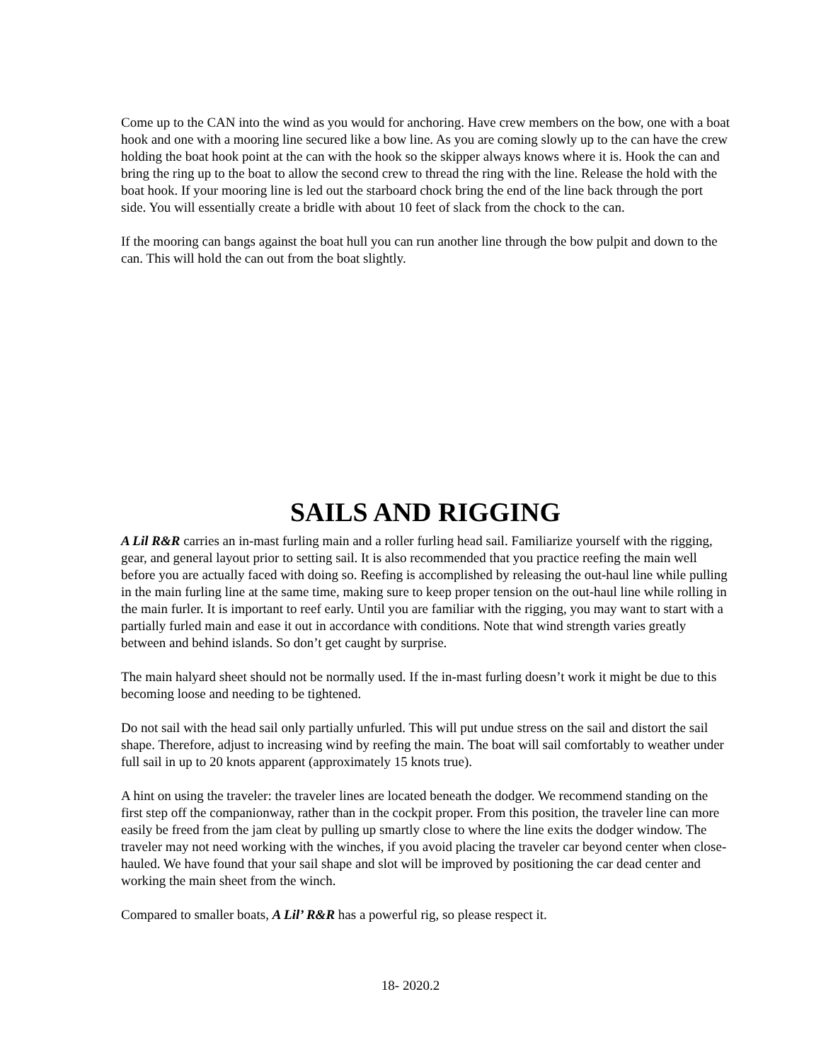Come up to the CAN into the wind as you would for anchoring. Have crew members on the bow, one with a boat hook and one with a mooring line secured like a bow line. As you are coming slowly up to the can have the crew holding the boat hook point at the can with the hook so the skipper always knows where it is. Hook the can and bring the ring up to the boat to allow the second crew to thread the ring with the line. Release the hold with the boat hook. If your mooring line is led out the starboard chock bring the end of the line back through the port side. You will essentially create a bridle with about 10 feet of slack from the chock to the can.
If the mooring can bangs against the boat hull you can run another line through the bow pulpit and down to the can. This will hold the can out from the boat slightly.
SAILS AND RIGGING
A Lil R&R carries an in-mast furling main and a roller furling head sail. Familiarize yourself with the rigging, gear, and general layout prior to setting sail. It is also recommended that you practice reefing the main well before you are actually faced with doing so. Reefing is accomplished by releasing the out-haul line while pulling in the main furling line at the same time, making sure to keep proper tension on the out-haul line while rolling in the main furler. It is important to reef early. Until you are familiar with the rigging, you may want to start with a partially furled main and ease it out in accordance with conditions. Note that wind strength varies greatly between and behind islands. So don’t get caught by surprise.
The main halyard sheet should not be normally used. If the in-mast furling doesn’t work it might be due to this becoming loose and needing to be tightened.
Do not sail with the head sail only partially unfurled. This will put undue stress on the sail and distort the sail shape. Therefore, adjust to increasing wind by reefing the main. The boat will sail comfortably to weather under full sail in up to 20 knots apparent (approximately 15 knots true).
A hint on using the traveler: the traveler lines are located beneath the dodger. We recommend standing on the first step off the companionway, rather than in the cockpit proper. From this position, the traveler line can more easily be freed from the jam cleat by pulling up smartly close to where the line exits the dodger window. The traveler may not need working with the winches, if you avoid placing the traveler car beyond center when close-hauled. We have found that your sail shape and slot will be improved by positioning the car dead center and working the main sheet from the winch.
Compared to smaller boats, A Lil’ R&R has a powerful rig, so please respect it.
18- 2020.2